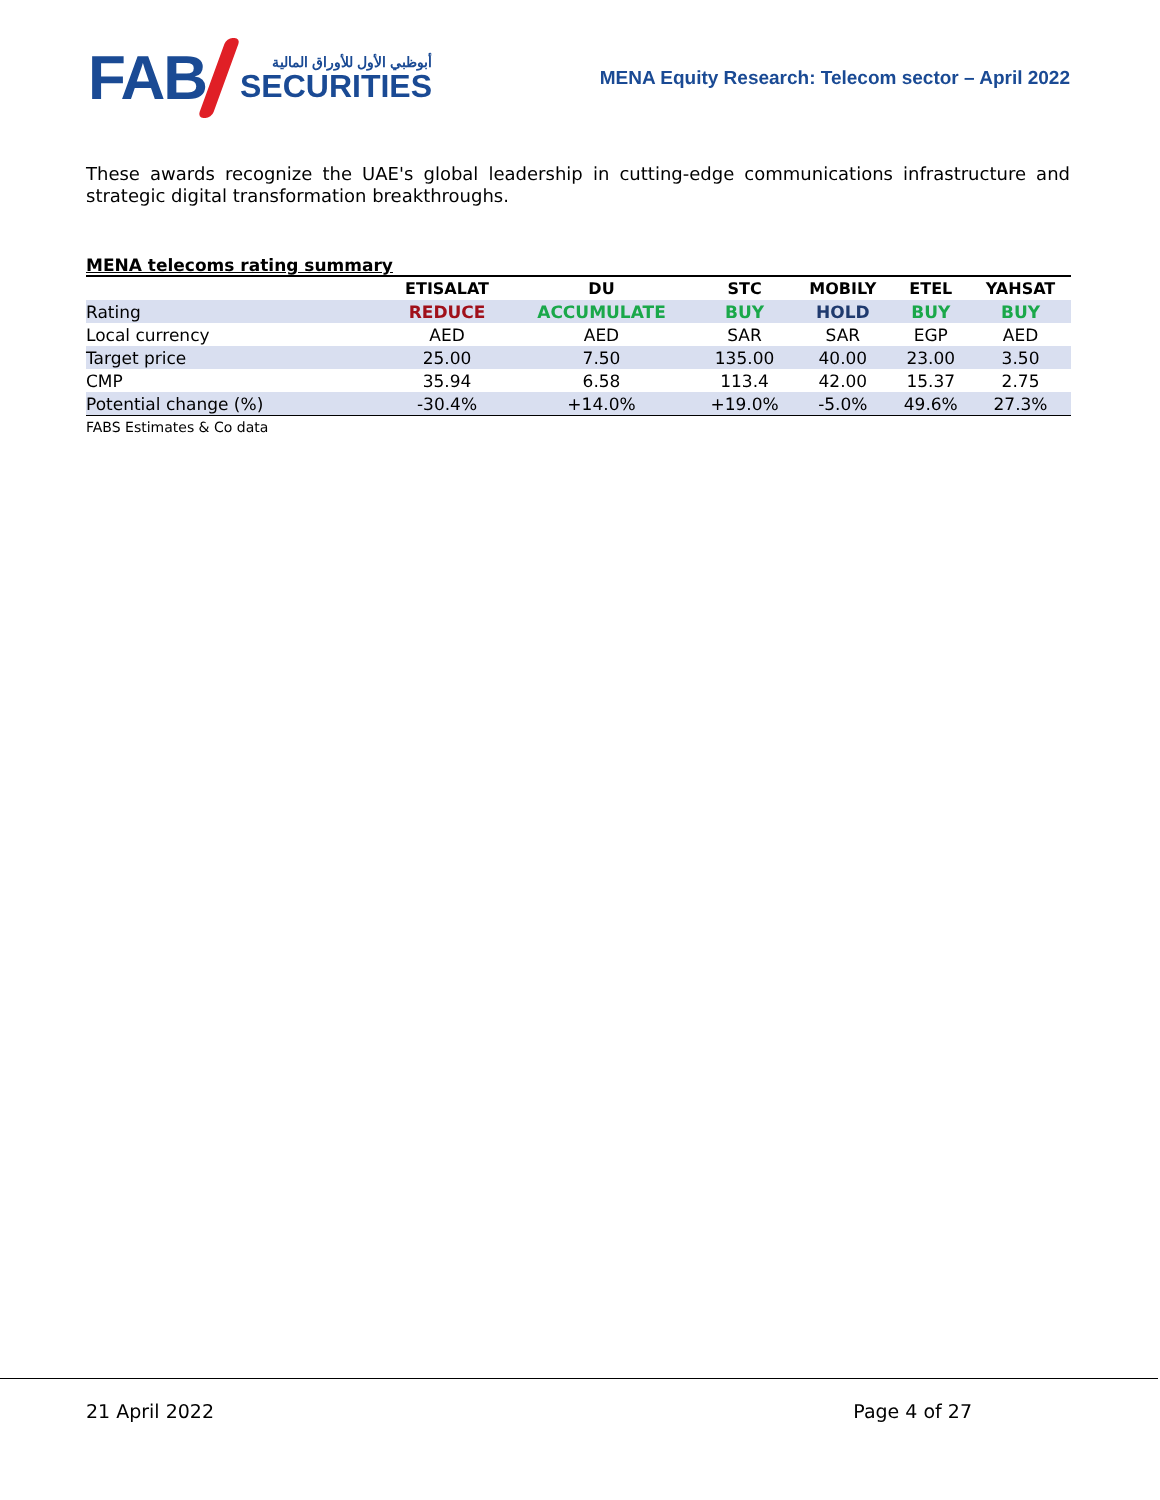FAB
أبوظبي الأول للأوراق المالية
SECURITIES
MENA Equity Research: Telecom sector – April 2022
These awards recognize the UAE's global leadership in cutting-edge communications infrastructure and strategic digital transformation breakthroughs.
MENA telecoms rating summary
| | ETISALAT | DU | STC | MOBILY | ETEL | YAHSAT |
| --- | --- | --- | --- | --- | --- | --- |
| Rating | REDUCE | ACCUMULATE | BUY | HOLD | BUY | BUY |
| Local currency | AED | AED | SAR | SAR | EGP | AED |
| Target price | 25.00 | 7.50 | 135.00 | 40.00 | 23.00 | 3.50 |
| CMP | 35.94 | 6.58 | 113.4 | 42.00 | 15.37 | 2.75 |
| Potential change (%) | -30.4% | +14.0% | +19.0% | -5.0% | 49.6% | 27.3% |
FABS Estimates & Co data
21 April 2022 Page 4 of 27